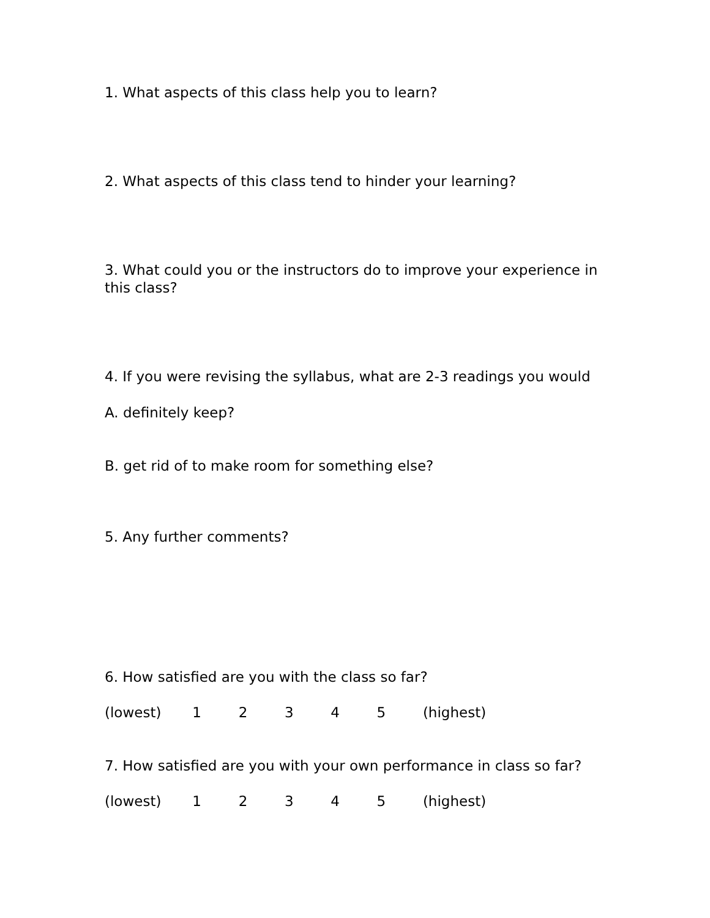1. What aspects of this class help you to learn?
2. What aspects of this class tend to hinder your learning?
3. What could you or the instructors do to improve your experience in this class?
4. If you were revising the syllabus, what are 2-3 readings you would
A. definitely keep?
B. get rid of to make room for something else?
5. Any further comments?
6. How satisfied are you with the class so far?
(lowest) 1 2 3 4 5 (highest)
7. How satisfied are you with your own performance in class so far?
(lowest) 1 2 3 4 5 (highest)